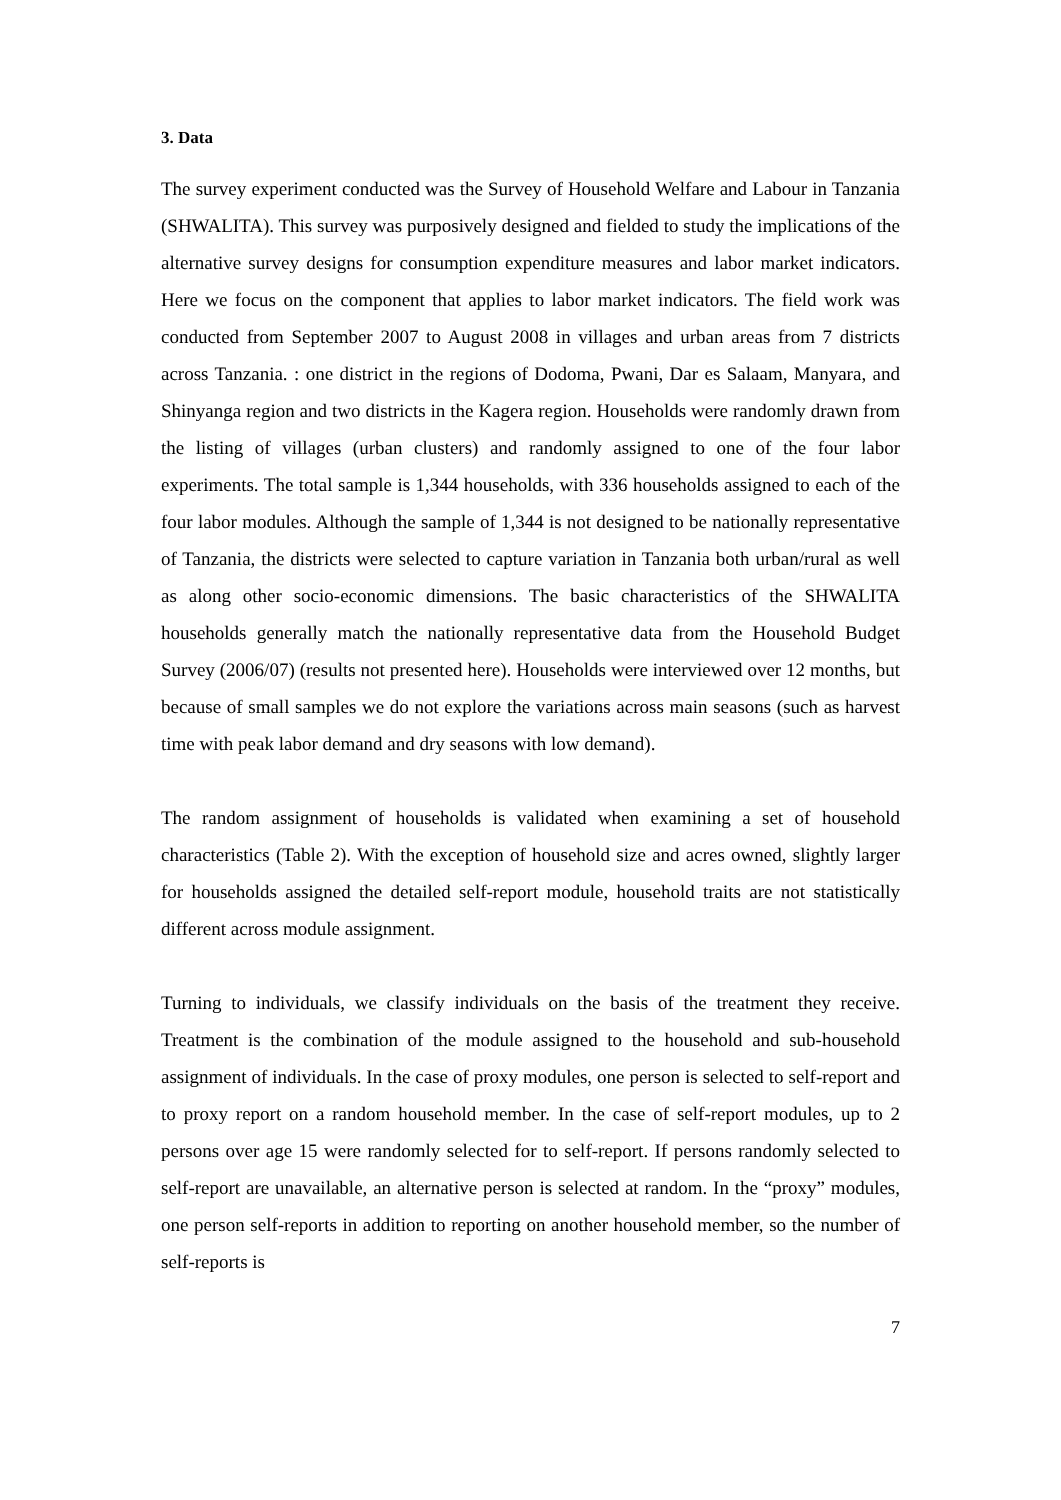3. Data
The survey experiment conducted was the Survey of Household Welfare and Labour in Tanzania (SHWALITA). This survey was purposively designed and fielded to study the implications of the alternative survey designs for consumption expenditure measures and labor market indicators. Here we focus on the component that applies to labor market indicators. The field work was conducted from September 2007 to August 2008 in villages and urban areas from 7 districts across Tanzania. : one district in the regions of Dodoma, Pwani, Dar es Salaam, Manyara, and Shinyanga region and two districts in the Kagera region. Households were randomly drawn from the listing of villages (urban clusters) and randomly assigned to one of the four labor experiments. The total sample is 1,344 households, with 336 households assigned to each of the four labor modules. Although the sample of 1,344 is not designed to be nationally representative of Tanzania, the districts were selected to capture variation in Tanzania both urban/rural as well as along other socio-economic dimensions. The basic characteristics of the SHWALITA households generally match the nationally representative data from the Household Budget Survey (2006/07) (results not presented here). Households were interviewed over 12 months, but because of small samples we do not explore the variations across main seasons (such as harvest time with peak labor demand and dry seasons with low demand).
The random assignment of households is validated when examining a set of household characteristics (Table 2). With the exception of household size and acres owned, slightly larger for households assigned the detailed self-report module, household traits are not statistically different across module assignment.
Turning to individuals, we classify individuals on the basis of the treatment they receive. Treatment is the combination of the module assigned to the household and sub-household assignment of individuals. In the case of proxy modules, one person is selected to self-report and to proxy report on a random household member. In the case of self-report modules, up to 2 persons over age 15 were randomly selected for to self-report. If persons randomly selected to self-report are unavailable, an alternative person is selected at random. In the “proxy” modules, one person self-reports in addition to reporting on another household member, so the number of self-reports is
7